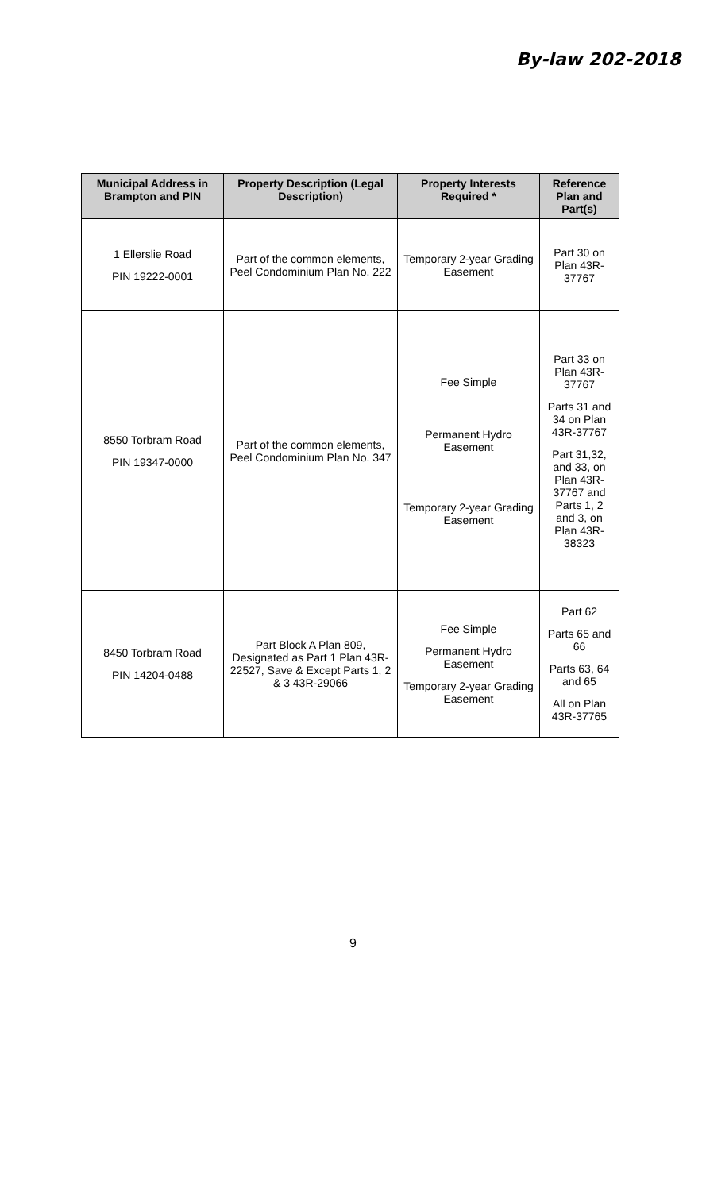By-law 202-2018
| Municipal Address in Brampton and PIN | Property Description (Legal Description) | Property Interests Required * | Reference Plan and Part(s) |
| --- | --- | --- | --- |
| 1 Ellerslie Road PIN 19222-0001 | Part of the common elements, Peel Condominium Plan No. 222 | Temporary 2-year Grading Easement | Part 30 on Plan 43R-37767 |
| 8550 Torbram Road PIN 19347-0000 | Part of the common elements, Peel Condominium Plan No. 347 | Fee Simple Permanent Hydro Easement Temporary 2-year Grading Easement | Part 33 on Plan 43R-37767 Parts 31 and 34 on Plan 43R-37767 Part 31,32, and 33, on Plan 43R-37767 and Parts 1, 2 and 3, on Plan 43R-38323 |
| 8450 Torbram Road PIN 14204-0488 | Part Block A Plan 809, Designated as Part 1 Plan 43R-22527, Save & Except Parts 1, 2 & 3 43R-29066 | Fee Simple Permanent Hydro Easement Temporary 2-year Grading Easement | Part 62 Parts 65 and 66 Parts 63, 64 and 65 All on Plan 43R-37765 |
9